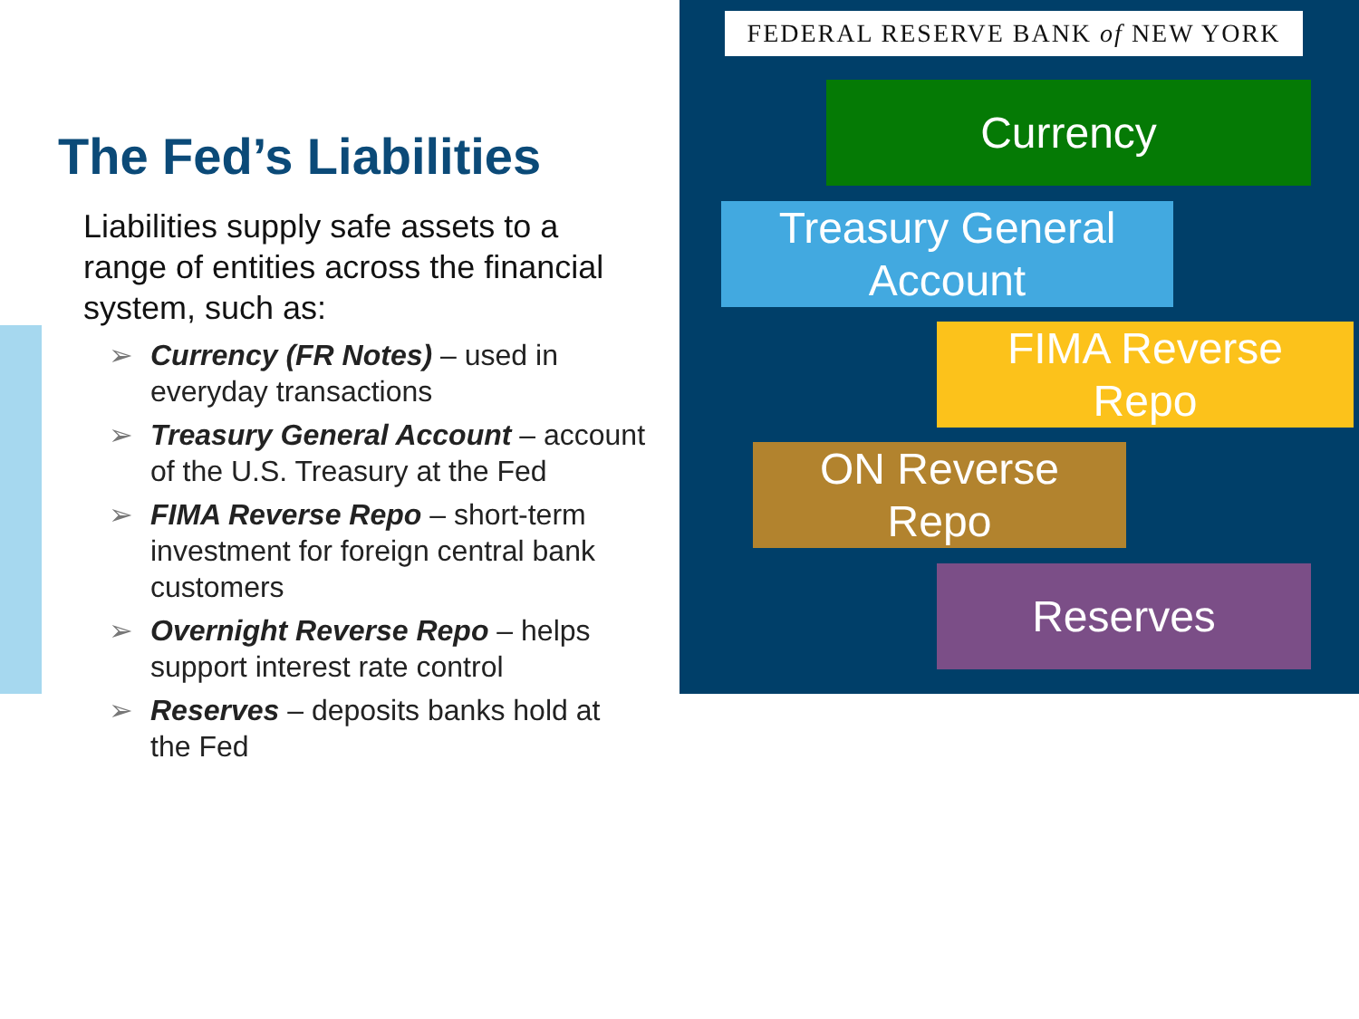The Fed’s Liabilities
Liabilities supply safe assets to a range of entities across the financial system, such as:
➢ Currency (FR Notes) – used in everyday transactions
➢ Treasury General Account – account of the U.S. Treasury at the Fed
➢ FIMA Reverse Repo – short-term investment for foreign central bank customers
➢ Overnight Reverse Repo – helps support interest rate control
➢ Reserves – deposits banks hold at the Fed
FEDERAL RESERVE BANK of NEW YORK
Currency
Treasury General
Account
FIMA Reverse
Repo
ON Reverse
Repo
Reserves